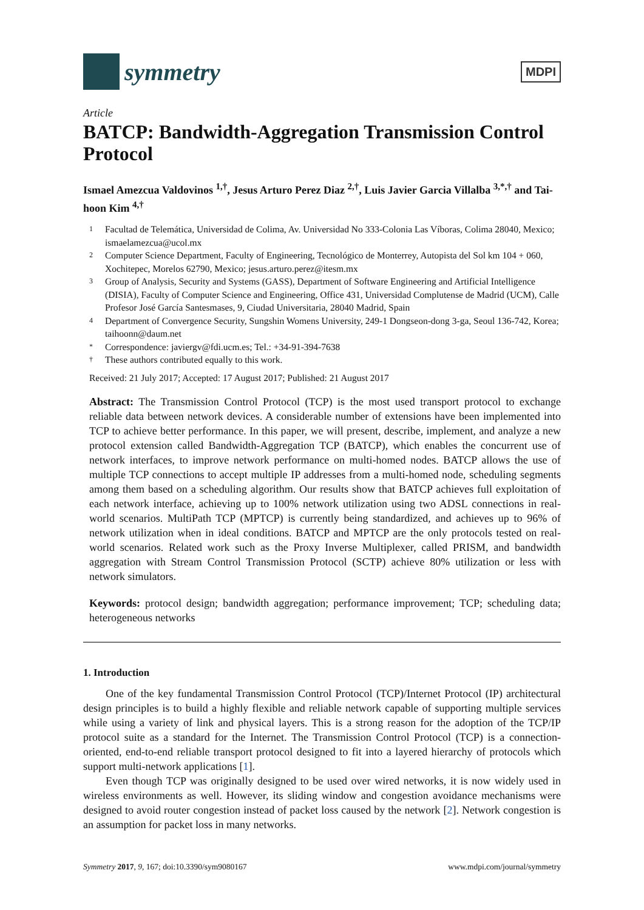symmetry
MDPI
Article
BATCP: Bandwidth-Aggregation Transmission Control Protocol
Ismael Amezcua Valdovinos <sup>1,†</sup>, Jesus Arturo Perez Diaz <sup>2,†</sup>, Luis Javier Garcia Villalba <sup>3,*,†</sup> and Tai-hoon Kim <sup>4,†</sup>
1 Facultad de Telemática, Universidad de Colima, Av. Universidad No 333-Colonia Las Víboras, Colima 28040, Mexico; ismaelamezcua@ucol.mx
2 Computer Science Department, Faculty of Engineering, Tecnológico de Monterrey, Autopista del Sol km 104 + 060, Xochitepec, Morelos 62790, Mexico; jesus.arturo.perez@itesm.mx
3 Group of Analysis, Security and Systems (GASS), Department of Software Engineering and Artificial Intelligence (DISIA), Faculty of Computer Science and Engineering, Office 431, Universidad Complutense de Madrid (UCM), Calle Profesor José García Santesmases, 9, Ciudad Universitaria, 28040 Madrid, Spain
4 Department of Convergence Security, Sungshin Womens University, 249-1 Dongseon-dong 3-ga, Seoul 136-742, Korea; taihoonn@daum.net
* Correspondence: javiergv@fdi.ucm.es; Tel.: +34-91-394-7638
† These authors contributed equally to this work.
Received: 21 July 2017; Accepted: 17 August 2017; Published: 21 August 2017
Abstract: The Transmission Control Protocol (TCP) is the most used transport protocol to exchange reliable data between network devices. A considerable number of extensions have been implemented into TCP to achieve better performance. In this paper, we will present, describe, implement, and analyze a new protocol extension called Bandwidth-Aggregation TCP (BATCP), which enables the concurrent use of network interfaces, to improve network performance on multi-homed nodes. BATCP allows the use of multiple TCP connections to accept multiple IP addresses from a multi-homed node, scheduling segments among them based on a scheduling algorithm. Our results show that BATCP achieves full exploitation of each network interface, achieving up to 100% network utilization using two ADSL connections in real-world scenarios. MultiPath TCP (MPTCP) is currently being standardized, and achieves up to 96% of network utilization when in ideal conditions. BATCP and MPTCP are the only protocols tested on real-world scenarios. Related work such as the Proxy Inverse Multiplexer, called PRISM, and bandwidth aggregation with Stream Control Transmission Protocol (SCTP) achieve 80% utilization or less with network simulators.
Keywords: protocol design; bandwidth aggregation; performance improvement; TCP; scheduling data; heterogeneous networks
1. Introduction
One of the key fundamental Transmission Control Protocol (TCP)/Internet Protocol (IP) architectural design principles is to build a highly flexible and reliable network capable of supporting multiple services while using a variety of link and physical layers. This is a strong reason for the adoption of the TCP/IP protocol suite as a standard for the Internet. The Transmission Control Protocol (TCP) is a connection-oriented, end-to-end reliable transport protocol designed to fit into a layered hierarchy of protocols which support multi-network applications [1].
Even though TCP was originally designed to be used over wired networks, it is now widely used in wireless environments as well. However, its sliding window and congestion avoidance mechanisms were designed to avoid router congestion instead of packet loss caused by the network [2]. Network congestion is an assumption for packet loss in many networks.
Symmetry 2017, 9, 167; doi:10.3390/sym9080167 www.mdpi.com/journal/symmetry